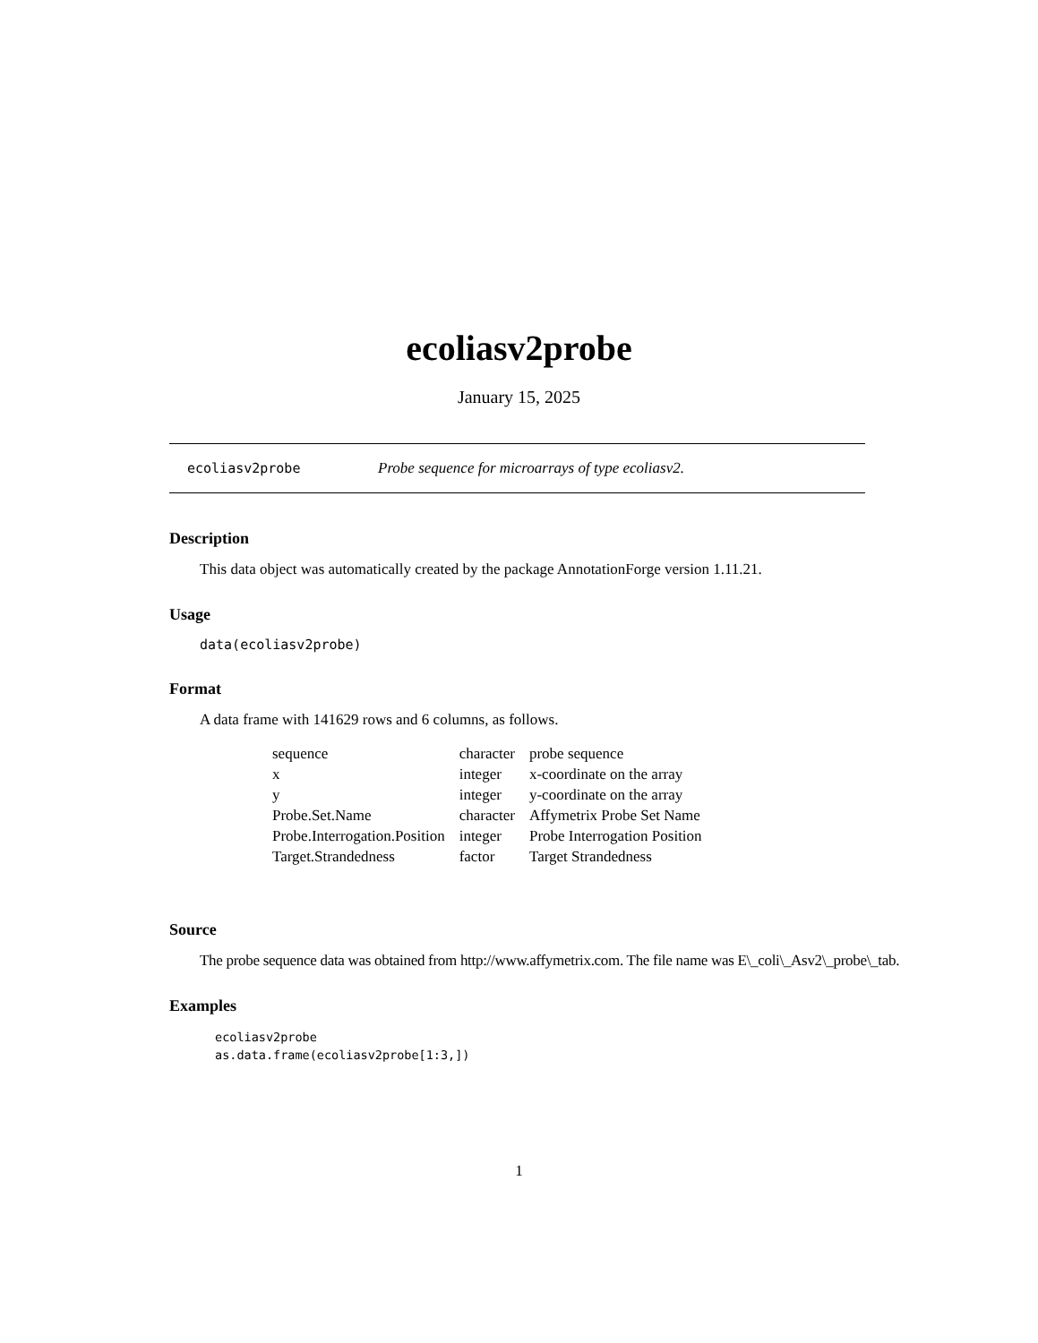ecoliasv2probe
January 15, 2025
ecoliasv2probe Probe sequence for microarrays of type ecoliasv2.
Description
This data object was automatically created by the package AnnotationForge version 1.11.21.
Usage
data(ecoliasv2probe)
Format
A data frame with 141629 rows and 6 columns, as follows.
| sequence | character | probe sequence |
| x | integer | x-coordinate on the array |
| y | integer | y-coordinate on the array |
| Probe.Set.Name | character | Affymetrix Probe Set Name |
| Probe.Interrogation.Position | integer | Probe Interrogation Position |
| Target.Strandedness | factor | Target Strandedness |
Source
The probe sequence data was obtained from http://www.affymetrix.com. The file name was E\_coli\_Asv2\_probe\_tab.
Examples
ecoliasv2probe
as.data.frame(ecoliasv2probe[1:3,])
1